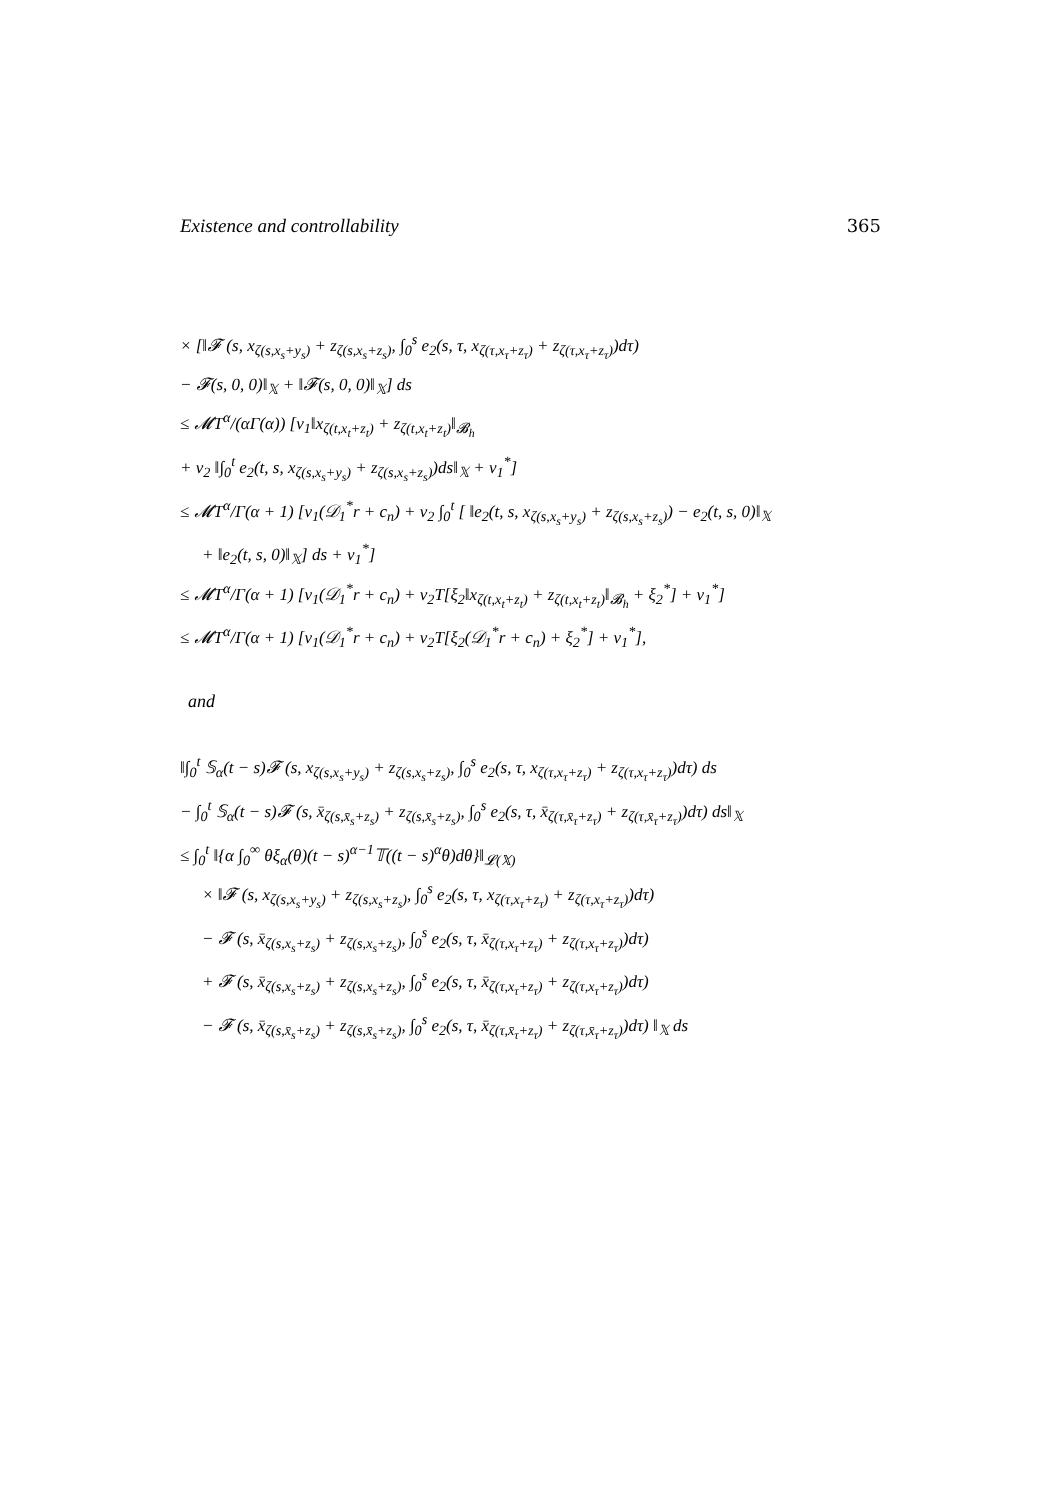Existence and controllability 365
× [‖𝓕 (s, x<sub>ζ(s,x<sub>s</sub>+y<sub>s</sub>)</sub> + z<sub>ζ(s,x<sub>s</sub>+z<sub>s</sub>)</sub>, ∫<sub>0</sub><sup>s</sup> e<sub>2</sub>(s, τ, x<sub>ζ(τ,x<sub>τ</sub>+z<sub>τ</sub>)</sub> + z<sub>ζ(τ,x<sub>τ</sub>+z<sub>τ</sub>)</sub>)dτ)
− 𝓕(s, 0, 0)‖<sub>𝕏</sub> + ‖𝓕(s, 0, 0)‖<sub>𝕏</sub>] ds
≤ 𝓜T<sup>α</sup>/(αΓ(α)) [ν<sub>1</sub>‖x<sub>ζ(t,x<sub>t</sub>+z<sub>t</sub>)</sub> + z<sub>ζ(t,x<sub>t</sub>+z<sub>t</sub>)</sub>‖<sub>𝓑<sub>h</sub></sub>
+ ν<sub>2</sub> ‖∫<sub>0</sub><sup>t</sup> e<sub>2</sub>(t, s, x<sub>ζ(s,x<sub>s</sub>+y<sub>s</sub>)</sub> + z<sub>ζ(s,x<sub>s</sub>+z<sub>s</sub>)</sub>)ds‖<sub>𝕏</sub> + ν<sub>1</sub><sup>*</sup>]
≤ 𝓜T<sup>α</sup>/Γ(α + 1) [ν<sub>1</sub>(𝒟<sub>1</sub><sup>*</sup>r + c<sub>n</sub>) + ν<sub>2</sub> ∫<sub>0</sub><sup>t</sup> [ ‖e<sub>2</sub>(t, s, x<sub>ζ(s,x<sub>s</sub>+y<sub>s</sub>)</sub> + z<sub>ζ(s,x<sub>s</sub>+z<sub>s</sub>)</sub>) − e<sub>2</sub>(t, s, 0)‖<sub>𝕏</sub>
+ ‖e<sub>2</sub>(t, s, 0)‖<sub>𝕏</sub>] ds + ν<sub>1</sub><sup>*</sup>]
≤ 𝓜T<sup>α</sup>/Γ(α + 1) [ν<sub>1</sub>(𝒟<sub>1</sub><sup>*</sup>r + c<sub>n</sub>) + ν<sub>2</sub>T[ξ<sub>2</sub>‖x<sub>ζ(t,x<sub>t</sub>+z<sub>t</sub>)</sub> + z<sub>ζ(t,x<sub>t</sub>+z<sub>t</sub>)</sub>‖<sub>𝓑<sub>h</sub></sub> + ξ<sub>2</sub><sup>*</sup>] + ν<sub>1</sub><sup>*</sup>]
≤ 𝓜T<sup>α</sup>/Γ(α + 1) [ν<sub>1</sub>(𝒟<sub>1</sub><sup>*</sup>r + c<sub>n</sub>) + ν<sub>2</sub>T[ξ<sub>2</sub>(𝒟<sub>1</sub><sup>*</sup>r + c<sub>n</sub>) + ξ<sub>2</sub><sup>*</sup>] + ν<sub>1</sub><sup>*</sup>],
and
‖∫<sub>0</sub><sup>t</sup> 𝕊<sub>α</sub>(t − s)𝓕 (s, x<sub>ζ(s,x<sub>s</sub>+y<sub>s</sub>)</sub> + z<sub>ζ(s,x<sub>s</sub>+z<sub>s</sub>)</sub>, ∫<sub>0</sub><sup>s</sup> e<sub>2</sub>(s, τ, x<sub>ζ(τ,x<sub>τ</sub>+z<sub>τ</sub>)</sub> + z<sub>ζ(τ,x<sub>τ</sub>+z<sub>τ</sub>)</sub>)dτ) ds
− ∫<sub>0</sub><sup>t</sup> 𝕊<sub>α</sub>(t − s)𝓕 (s, x̄<sub>ζ(s,x̄<sub>s</sub>+z<sub>s</sub>)</sub> + z<sub>ζ(s,x̄<sub>s</sub>+z<sub>s</sub>)</sub>, ∫<sub>0</sub><sup>s</sup> e<sub>2</sub>(s, τ, x̄<sub>ζ(τ,x̄<sub>τ</sub>+z<sub>τ</sub>)</sub> + z<sub>ζ(τ,x̄<sub>τ</sub>+z<sub>τ</sub>)</sub>)dτ) ds‖<sub>𝕏</sub>
≤ ∫<sub>0</sub><sup>t</sup> ‖{α ∫<sub>0</sub><sup>∞</sup> θξ<sub>α</sub>(θ)(t − s)<sup>α−1</sup>𝕋((t − s)<sup>α</sup>θ)dθ}‖<sub>𝓛(𝕏)</sub>
× ‖𝓕 (s, x<sub>ζ(s,x<sub>s</sub>+y<sub>s</sub>)</sub> + z<sub>ζ(s,x<sub>s</sub>+z<sub>s</sub>)</sub>, ∫<sub>0</sub><sup>s</sup> e<sub>2</sub>(s, τ, x<sub>ζ(τ,x<sub>τ</sub>+z<sub>τ</sub>)</sub> + z<sub>ζ(τ,x<sub>τ</sub>+z<sub>τ</sub>)</sub>)dτ)
− 𝓕 (s, x̄<sub>ζ(s,x<sub>s</sub>+z<sub>s</sub>)</sub> + z<sub>ζ(s,x<sub>s</sub>+z<sub>s</sub>)</sub>, ∫<sub>0</sub><sup>s</sup> e<sub>2</sub>(s, τ, x̄<sub>ζ(τ,x<sub>τ</sub>+z<sub>τ</sub>)</sub> + z<sub>ζ(τ,x<sub>τ</sub>+z<sub>τ</sub>)</sub>)dτ)
+ 𝓕 (s, x̄<sub>ζ(s,x<sub>s</sub>+z<sub>s</sub>)</sub> + z<sub>ζ(s,x<sub>s</sub>+z<sub>s</sub>)</sub>, ∫<sub>0</sub><sup>s</sup> e<sub>2</sub>(s, τ, x̄<sub>ζ(τ,x<sub>τ</sub>+z<sub>τ</sub>)</sub> + z<sub>ζ(τ,x<sub>τ</sub>+z<sub>τ</sub>)</sub>)dτ)
− 𝓕 (s, x̄<sub>ζ(s,x̄<sub>s</sub>+z<sub>s</sub>)</sub> + z<sub>ζ(s,x̄<sub>s</sub>+z<sub>s</sub>)</sub>, ∫<sub>0</sub><sup>s</sup> e<sub>2</sub>(s, τ, x̄<sub>ζ(τ,x̄<sub>τ</sub>+z<sub>τ</sub>)</sub> + z<sub>ζ(τ,x̄<sub>τ</sub>+z<sub>τ</sub>)</sub>)dτ) ‖<sub>𝕏</sub> ds